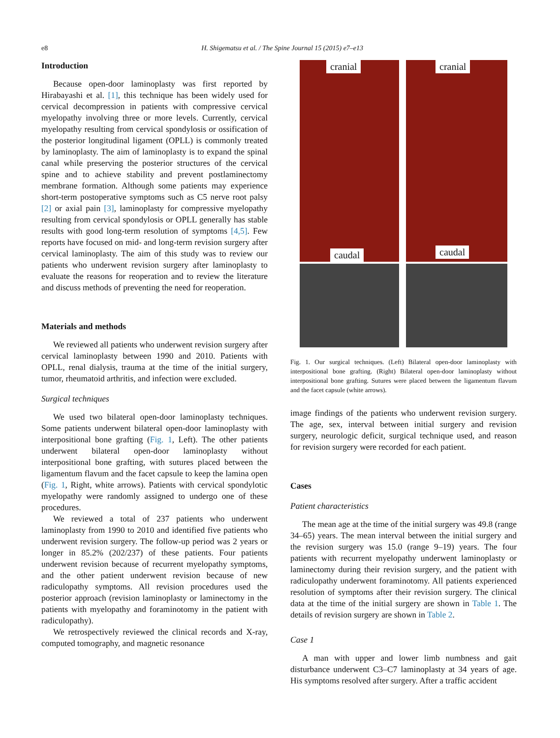e8 H. Shigematsu et al. / The Spine Journal 15 (2015) e7–e13
Introduction
Because open-door laminoplasty was first reported by Hirabayashi et al. [1], this technique has been widely used for cervical decompression in patients with compressive cervical myelopathy involving three or more levels. Currently, cervical myelopathy resulting from cervical spondylosis or ossification of the posterior longitudinal ligament (OPLL) is commonly treated by laminoplasty. The aim of laminoplasty is to expand the spinal canal while preserving the posterior structures of the cervical spine and to achieve stability and prevent postlaminectomy membrane formation. Although some patients may experience short-term postoperative symptoms such as C5 nerve root palsy [2] or axial pain [3], laminoplasty for compressive myelopathy resulting from cervical spondylosis or OPLL generally has stable results with good long-term resolution of symptoms [4,5]. Few reports have focused on mid- and long-term revision surgery after cervical laminoplasty. The aim of this study was to review our patients who underwent revision surgery after laminoplasty to evaluate the reasons for reoperation and to review the literature and discuss methods of preventing the need for reoperation.
Materials and methods
We reviewed all patients who underwent revision surgery after cervical laminoplasty between 1990 and 2010. Patients with OPLL, renal dialysis, trauma at the time of the initial surgery, tumor, rheumatoid arthritis, and infection were excluded.
Surgical techniques
We used two bilateral open-door laminoplasty techniques. Some patients underwent bilateral open-door laminoplasty with interpositional bone grafting (Fig. 1, Left). The other patients underwent bilateral open-door laminoplasty without interpositional bone grafting, with sutures placed between the ligamentum flavum and the facet capsule to keep the lamina open (Fig. 1, Right, white arrows). Patients with cervical spondylotic myelopathy were randomly assigned to undergo one of these procedures.
We reviewed a total of 237 patients who underwent laminoplasty from 1990 to 2010 and identified five patients who underwent revision surgery. The follow-up period was 2 years or longer in 85.2% (202/237) of these patients. Four patients underwent revision because of recurrent myelopathy symptoms, and the other patient underwent revision because of new radiculopathy symptoms. All revision procedures used the posterior approach (revision laminoplasty or laminectomy in the patients with myelopathy and foraminotomy in the patient with radiculopathy).
We retrospectively reviewed the clinical records and X-ray, computed tomography, and magnetic resonance
cranial
caudal
cranial
caudal
Fig. 1. Our surgical techniques. (Left) Bilateral open-door laminoplasty with interpositional bone grafting. (Right) Bilateral open-door laminoplasty without interpositional bone grafting. Sutures were placed between the ligamentum flavum and the facet capsule (white arrows).
image findings of the patients who underwent revision surgery. The age, sex, interval between initial surgery and revision surgery, neurologic deficit, surgical technique used, and reason for revision surgery were recorded for each patient.
Cases
Patient characteristics
The mean age at the time of the initial surgery was 49.8 (range 34–65) years. The mean interval between the initial surgery and the revision surgery was 15.0 (range 9–19) years. The four patients with recurrent myelopathy underwent laminoplasty or laminectomy during their revision surgery, and the patient with radiculopathy underwent foraminotomy. All patients experienced resolution of symptoms after their revision surgery. The clinical data at the time of the initial surgery are shown in Table 1. The details of revision surgery are shown in Table 2.
Case 1
A man with upper and lower limb numbness and gait disturbance underwent C3–C7 laminoplasty at 34 years of age. His symptoms resolved after surgery. After a traffic accident